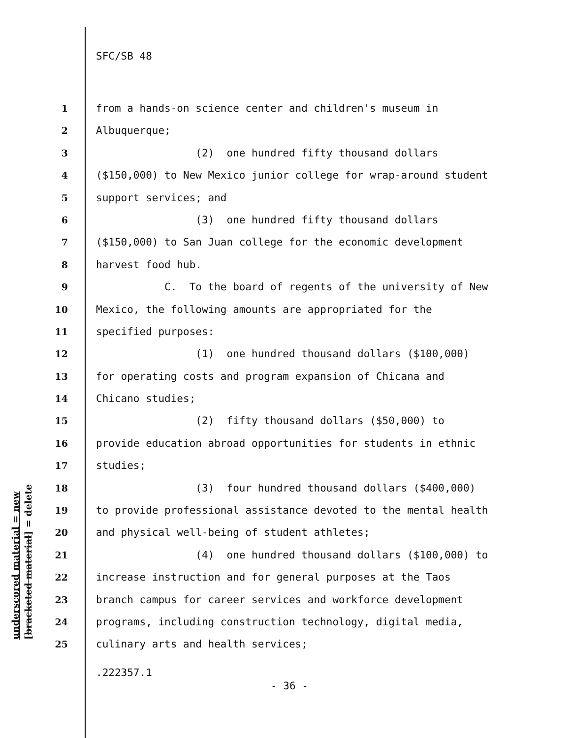SFC/SB 48
1 from a hands-on science center and children's museum in
2 Albuquerque;
3 (2) one hundred fifty thousand dollars
4 ($150,000) to New Mexico junior college for wrap-around student
5 support services; and
6 (3) one hundred fifty thousand dollars
7 ($150,000) to San Juan college for the economic development
8 harvest food hub.
9 C. To the board of regents of the university of New
10 Mexico, the following amounts are appropriated for the
11 specified purposes:
12 (1) one hundred thousand dollars ($100,000)
13 for operating costs and program expansion of Chicana and
14 Chicano studies;
15 (2) fifty thousand dollars ($50,000) to
16 provide education abroad opportunities for students in ethnic
17 studies;
18 (3) four hundred thousand dollars ($400,000)
19 to provide professional assistance devoted to the mental health
20 and physical well-being of student athletes;
21 (4) one hundred thousand dollars ($100,000) to
22 increase instruction and for general purposes at the Taos
23 branch campus for career services and workforce development
24 programs, including construction technology, digital media,
25 culinary arts and health services;
.222357.1
- 36 -
underscored material = new
[bracketed material] = delete